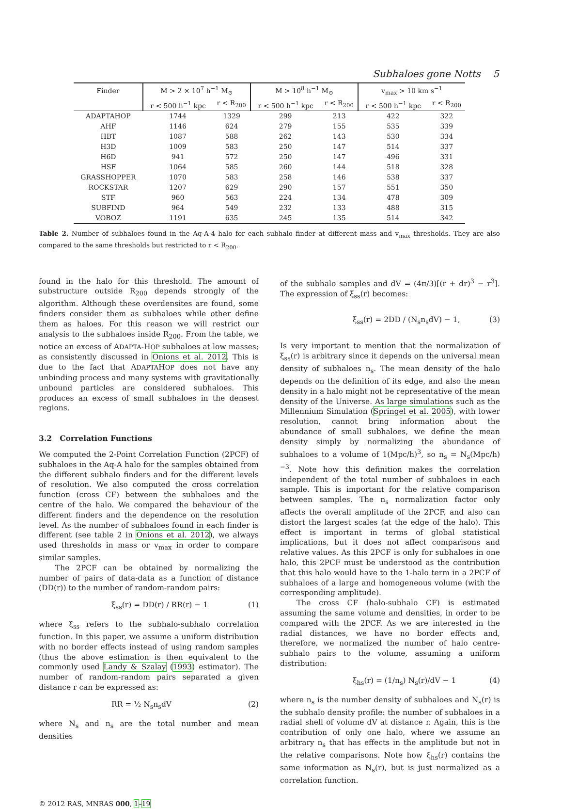Subhaloes gone Notts 5
| Finder | M > 2 × 10<sup>7</sup> h<sup>−1</sup> M<sub>⊙</sub> | | M > 10<sup>8</sup> h<sup>−1</sup> M<sub>⊙</sub> | | v<sub>max</sub> > 10 km s<sup>−1</sup> | |
| --- | --- | --- | --- | --- | --- | --- |
| | r < 500 h<sup>−1</sup> kpc | r < R<sub>200</sub> | r < 500 h<sup>−1</sup> kpc | r < R<sub>200</sub> | r < 500 h<sup>−1</sup> kpc | r < R<sub>200</sub> |
| ADAPTAHOP | 1744 | 1329 | 299 | 213 | 422 | 322 |
| AHF | 1146 | 624 | 279 | 155 | 535 | 339 |
| HBT | 1087 | 588 | 262 | 143 | 530 | 334 |
| H3D | 1009 | 583 | 250 | 147 | 514 | 337 |
| H6D | 941 | 572 | 250 | 147 | 496 | 331 |
| HSF | 1064 | 585 | 260 | 144 | 518 | 328 |
| GRASSHOPPER | 1070 | 583 | 258 | 146 | 538 | 337 |
| ROCKSTAR | 1207 | 629 | 290 | 157 | 551 | 350 |
| STF | 960 | 563 | 224 | 134 | 478 | 309 |
| SUBFIND | 964 | 549 | 232 | 133 | 488 | 315 |
| VOBOZ | 1191 | 635 | 245 | 135 | 514 | 342 |
Table 2. Number of subhaloes found in the Aq-A-4 halo for each subhalo finder at different mass and v<sub>max</sub> thresholds. They are also compared to the same thresholds but restricted to r < R<sub>200</sub>.
found in the halo for this threshold. The amount of substructure outside R<sub>200</sub> depends strongly of the algorithm. Although these overdensites are found, some finders consider them as subhaloes while other define them as haloes. For this reason we will restrict our analysis to the subhaloes inside R<sub>200</sub>. From the table, we notice an excess of ADAPTA-HOP subhaloes at low masses; as consistently discussed in Onions et al. 2012. This is due to the fact that ADAPTAHOP does not have any unbinding process and many systems with gravitationally unbound particles are considered subhaloes. This produces an excess of small subhaloes in the densest regions.
3.2 Correlation Functions
We computed the 2-Point Correlation Function (2PCF) of subhaloes in the Aq-A halo for the samples obtained from the different subhalo finders and for the different levels of resolution. We also computed the cross correlation function (cross CF) between the subhaloes and the centre of the halo. We compared the behaviour of the different finders and the dependence on the resolution level. As the number of subhaloes found in each finder is different (see table 2 in Onions et al. 2012), we always used thresholds in mass or v<sub>max</sub> in order to compare similar samples.
The 2PCF can be obtained by normalizing the number of pairs of data-data as a function of distance (DD(r)) to the number of random-random pairs:
ξ<sub>ss</sub>(r) = DD(r) / RR(r) − 1 (1)
where ξ<sub>ss</sub> refers to the subhalo-subhalo correlation function. In this paper, we assume a uniform distribution with no border effects instead of using random samples (thus the above estimation is then equivalent to the commonly used Landy & Szalay (1993) estimator). The number of random-random pairs separated a given distance r can be expressed as:
RR = ½ N<sub>s</sub>n<sub>s</sub>dV (2)
where N<sub>s</sub> and n<sub>s</sub> are the total number and mean densities
of the subhalo samples and dV = (4π/3)[(r + dr)<sup>3</sup> − r<sup>3</sup>]. The expression of ξ<sub>ss</sub>(r) becomes:
ξ<sub>ss</sub>(r) = 2DD / (N<sub>s</sub>n<sub>s</sub>dV) − 1, (3)
Is very important to mention that the normalization of ξ<sub>ss</sub>(r) is arbitrary since it depends on the universal mean density of subhaloes n<sub>s</sub>. The mean density of the halo depends on the definition of its edge, and also the mean density in a halo might not be representative of the mean density of the Universe. As large simulations such as the Millennium Simulation (Springel et al. 2005), with lower resolution, cannot bring information about the abundance of small subhaloes, we define the mean density simply by normalizing the abundance of subhaloes to a volume of 1(Mpc/h)<sup>3</sup>, so n<sub>s</sub> = N<sub>s</sub>(Mpc/h)<sup>−3</sup>. Note how this definition makes the correlation independent of the total number of subhaloes in each sample. This is important for the relative comparison between samples. The n<sub>s</sub> normalization factor only affects the overall amplitude of the 2PCF, and also can distort the largest scales (at the edge of the halo). This effect is important in terms of global statistical implications, but it does not affect comparisons and relative values. As this 2PCF is only for subhaloes in one halo, this 2PCF must be understood as the contribution that this halo would have to the 1-halo term in a 2PCF of subhaloes of a large and homogeneous volume (with the corresponding amplitude).
The cross CF (halo-subhalo CF) is estimated assuming the same volume and densities, in order to be compared with the 2PCF. As we are interested in the radial distances, we have no border effects and, therefore, we normalized the number of halo centre-subhalo pairs to the volume, assuming a uniform distribution:
ξ<sub>hs</sub>(r) = (1/n<sub>s</sub>) N<sub>s</sub>(r)/dV − 1 (4)
where n<sub>s</sub> is the number density of subhaloes and N<sub>s</sub>(r) is the subhalo density profile: the number of subhaloes in a radial shell of volume dV at distance r. Again, this is the contribution of only one halo, where we assume an arbitrary n<sub>s</sub> that has effects in the amplitude but not in the relative comparisons. Note how ξ<sub>hs</sub>(r) contains the same information as N<sub>s</sub>(r), but is just normalized as a correlation function.
© 2012 RAS, MNRAS 000, 1–19